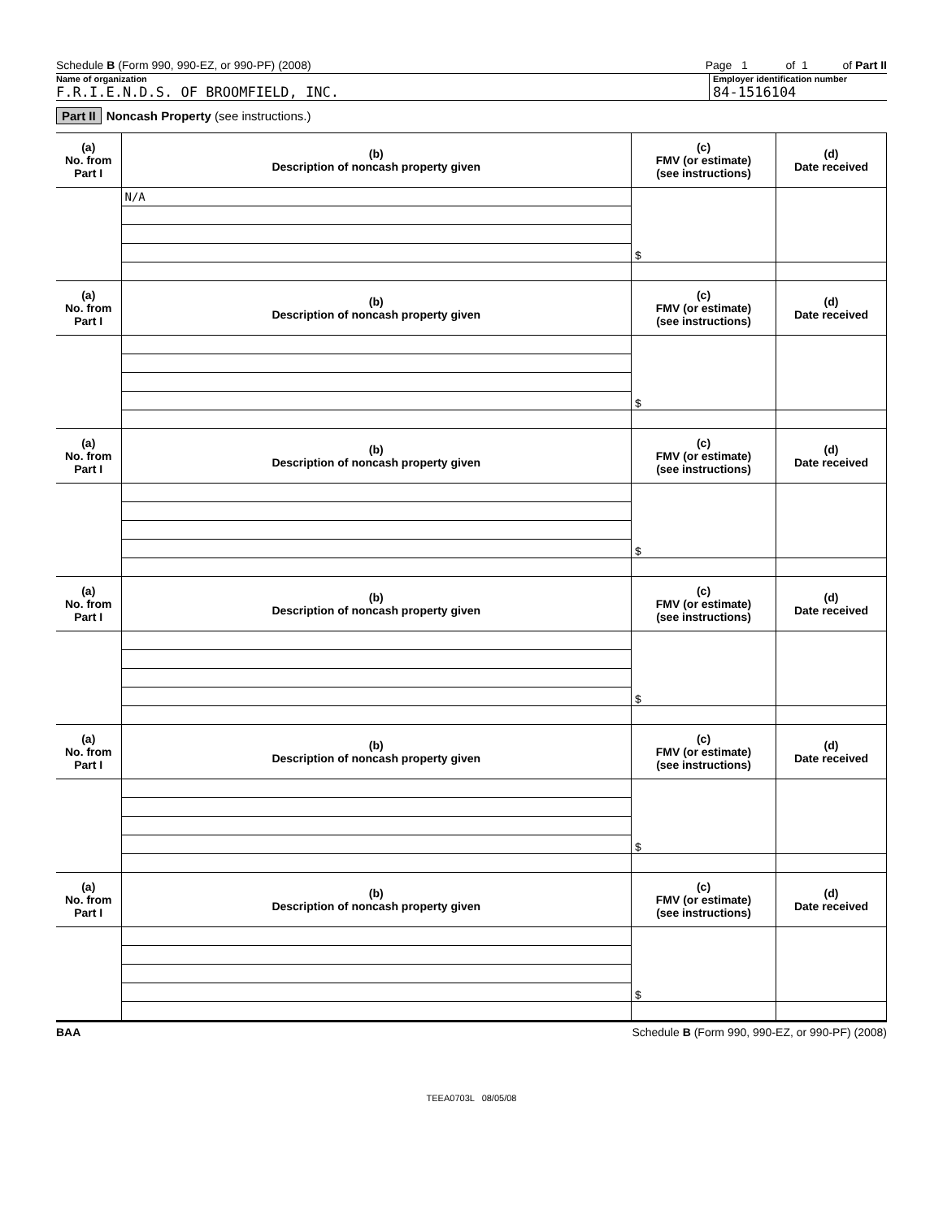Schedule B (Form 990, 990-EZ, or 990-PF) (2008)
Page 1 of 1 of Part II
Name of organization Employer identification number
F.R.I.E.N.D.S. OF BROOMFIELD, INC.
84-1516104
Part II Noncash Property (see instructions.)
| (a) No. from Part I | (b) Description of noncash property given | (c) FMV (or estimate) (see instructions) | (d) Date received |
| --- | --- | --- | --- |
| | N/A | $ | |
| (a) No. from Part I | (b) Description of noncash property given | (c) FMV (or estimate) (see instructions) | (d) Date received |
| | | $ | |
| (a) No. from Part I | (b) Description of noncash property given | (c) FMV (or estimate) (see instructions) | (d) Date received |
| | | $ | |
| (a) No. from Part I | (b) Description of noncash property given | (c) FMV (or estimate) (see instructions) | (d) Date received |
| | | $ | |
| (a) No. from Part I | (b) Description of noncash property given | (c) FMV (or estimate) (see instructions) | (d) Date received |
| | | $ | |
| (a) No. from Part I | (b) Description of noncash property given | (c) FMV (or estimate) (see instructions) | (d) Date received |
| | | $ | |
BAA Schedule B (Form 990, 990-EZ, or 990-PF) (2008)
TEEA0703L 08/05/08